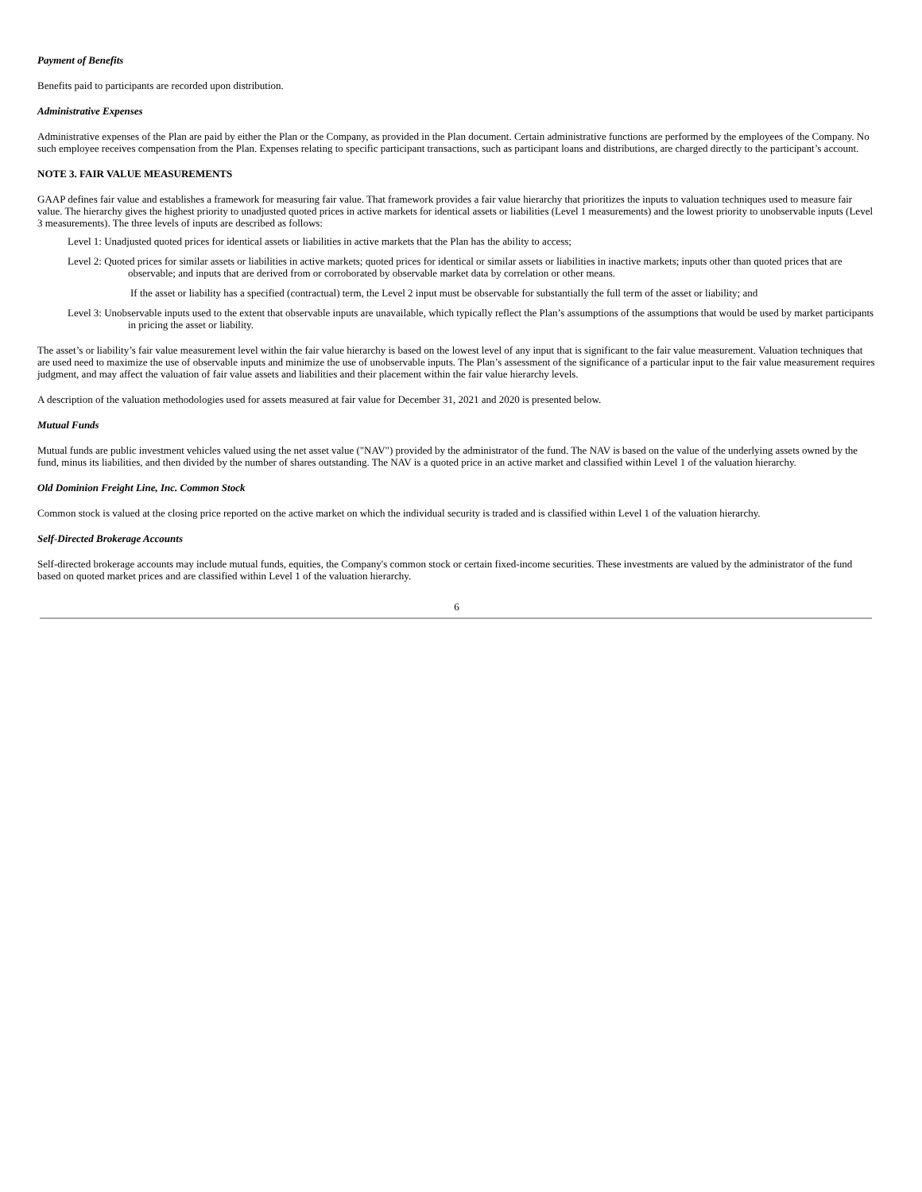Payment of Benefits
Benefits paid to participants are recorded upon distribution.
Administrative Expenses
Administrative expenses of the Plan are paid by either the Plan or the Company, as provided in the Plan document. Certain administrative functions are performed by the employees of the Company. No such employee receives compensation from the Plan. Expenses relating to specific participant transactions, such as participant loans and distributions, are charged directly to the participant’s account.
NOTE 3. FAIR VALUE MEASUREMENTS
GAAP defines fair value and establishes a framework for measuring fair value. That framework provides a fair value hierarchy that prioritizes the inputs to valuation techniques used to measure fair value. The hierarchy gives the highest priority to unadjusted quoted prices in active markets for identical assets or liabilities (Level 1 measurements) and the lowest priority to unobservable inputs (Level 3 measurements). The three levels of inputs are described as follows:
Level 1: Unadjusted quoted prices for identical assets or liabilities in active markets that the Plan has the ability to access;
Level 2: Quoted prices for similar assets or liabilities in active markets; quoted prices for identical or similar assets or liabilities in inactive markets; inputs other than quoted prices that are observable; and inputs that are derived from or corroborated by observable market data by correlation or other means.
If the asset or liability has a specified (contractual) term, the Level 2 input must be observable for substantially the full term of the asset or liability; and
Level 3: Unobservable inputs used to the extent that observable inputs are unavailable, which typically reflect the Plan’s assumptions of the assumptions that would be used by market participants in pricing the asset or liability.
The asset’s or liability’s fair value measurement level within the fair value hierarchy is based on the lowest level of any input that is significant to the fair value measurement. Valuation techniques that are used need to maximize the use of observable inputs and minimize the use of unobservable inputs. The Plan’s assessment of the significance of a particular input to the fair value measurement requires judgment, and may affect the valuation of fair value assets and liabilities and their placement within the fair value hierarchy levels.
A description of the valuation methodologies used for assets measured at fair value for December 31, 2021 and 2020 is presented below.
Mutual Funds
Mutual funds are public investment vehicles valued using the net asset value ("NAV") provided by the administrator of the fund. The NAV is based on the value of the underlying assets owned by the fund, minus its liabilities, and then divided by the number of shares outstanding. The NAV is a quoted price in an active market and classified within Level 1 of the valuation hierarchy.
Old Dominion Freight Line, Inc. Common Stock
Common stock is valued at the closing price reported on the active market on which the individual security is traded and is classified within Level 1 of the valuation hierarchy.
Self-Directed Brokerage Accounts
Self-directed brokerage accounts may include mutual funds, equities, the Company's common stock or certain fixed-income securities. These investments are valued by the administrator of the fund based on quoted market prices and are classified within Level 1 of the valuation hierarchy.
6